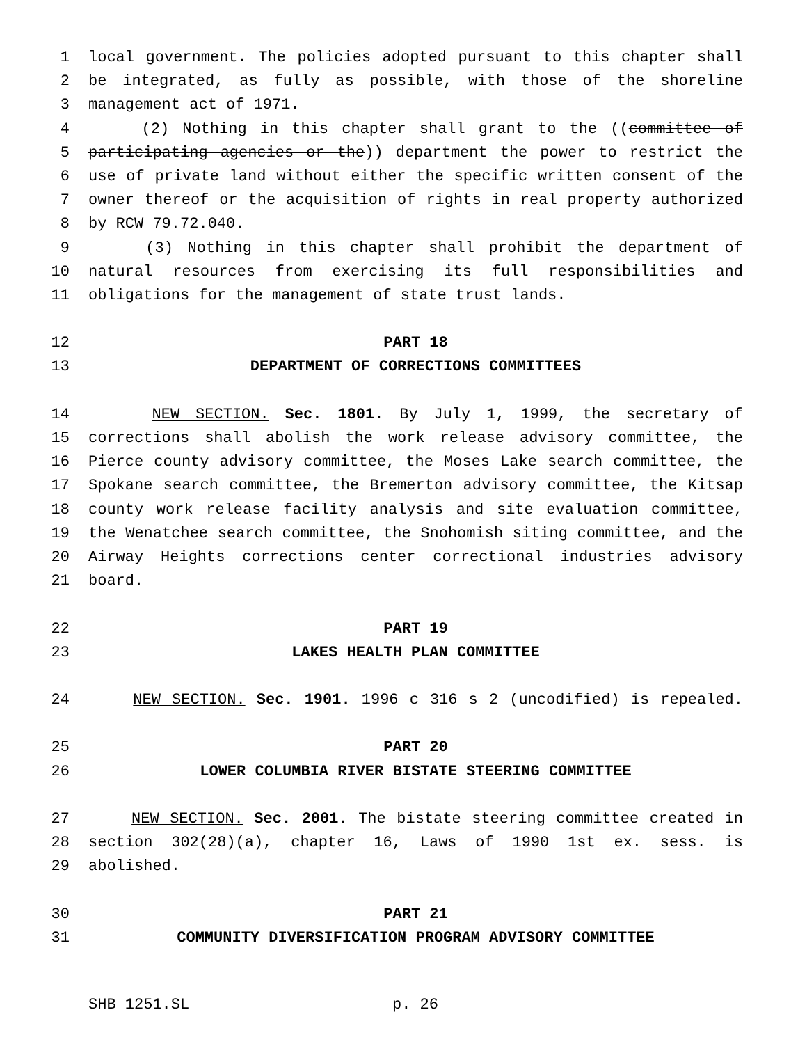1 local government. The policies adopted pursuant to this chapter shall
2 be integrated, as fully as possible, with those of the shoreline
3 management act of 1971.
4 (2) Nothing in this chapter shall grant to the ((committee of
5 participating agencies or the)) department the power to restrict the
6 use of private land without either the specific written consent of the
7 owner thereof or the acquisition of rights in real property authorized
8 by RCW 79.72.040.
9 (3) Nothing in this chapter shall prohibit the department of
10 natural resources from exercising its full responsibilities and
11 obligations for the management of state trust lands.
12 PART 18
13 DEPARTMENT OF CORRECTIONS COMMITTEES
14 NEW SECTION. Sec. 1801. By July 1, 1999, the secretary of
15 corrections shall abolish the work release advisory committee, the
16 Pierce county advisory committee, the Moses Lake search committee, the
17 Spokane search committee, the Bremerton advisory committee, the Kitsap
18 county work release facility analysis and site evaluation committee,
19 the Wenatchee search committee, the Snohomish siting committee, and the
20 Airway Heights corrections center correctional industries advisory
21 board.
22 PART 19
23 LAKES HEALTH PLAN COMMITTEE
24 NEW SECTION. Sec. 1901. 1996 c 316 s 2 (uncodified) is repealed.
25 PART 20
26 LOWER COLUMBIA RIVER BISTATE STEERING COMMITTEE
27 NEW SECTION. Sec. 2001. The bistate steering committee created in
28 section 302(28)(a), chapter 16, Laws of 1990 1st ex. sess. is
29 abolished.
30 PART 21
31 COMMUNITY DIVERSIFICATION PROGRAM ADVISORY COMMITTEE
SHB 1251.SL p. 26